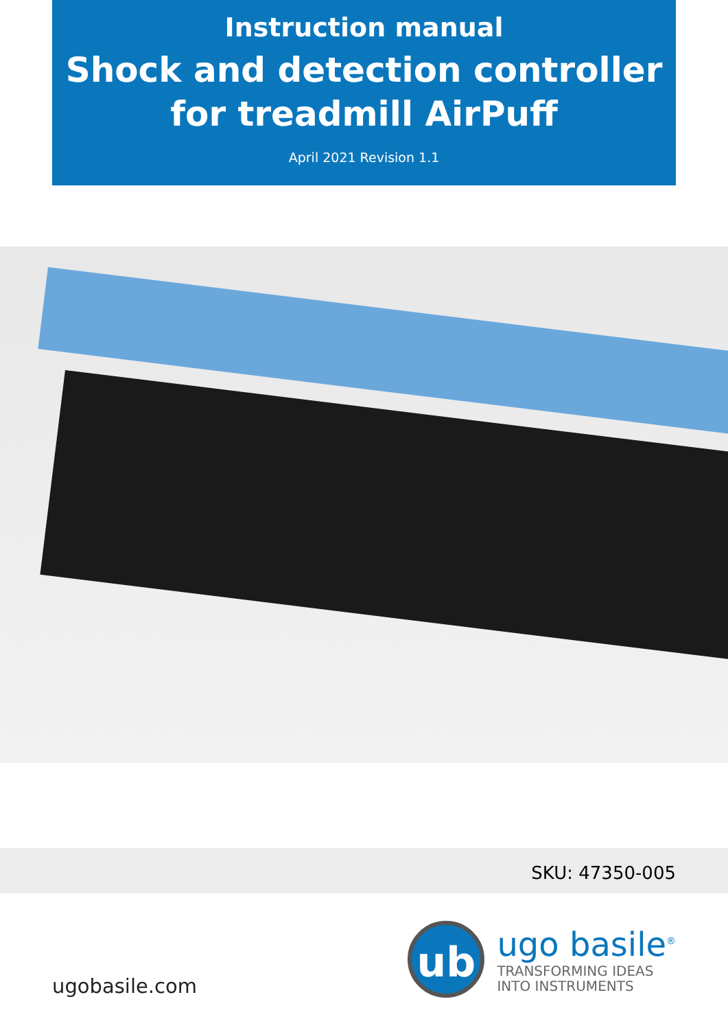Instruction manual
Shock and detection controller
for treadmill AirPuff
April 2021 Revision 1.1
SKU: 47350-005
ugobasile.com
ub
ugo basile<sup>®</sup>
TRANSFORMING IDEAS
INTO INSTRUMENTS